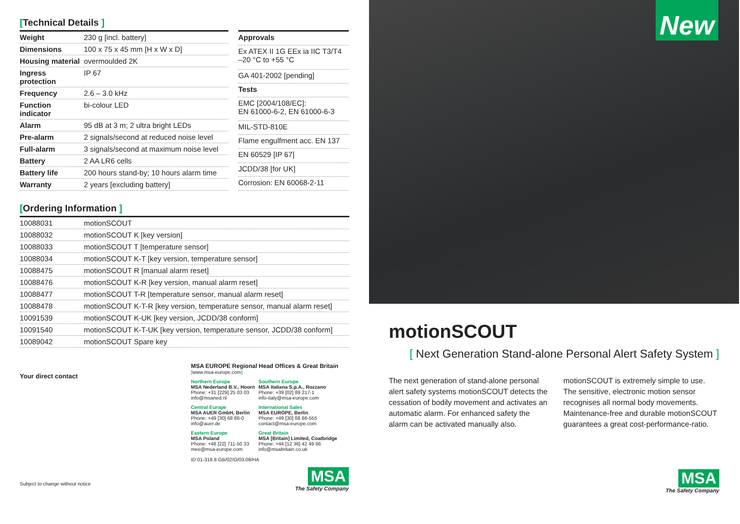[Technical Details ]
| Weight | 230 g [incl. battery] |
| Dimensions | 100 x 75 x 45 mm [H x W x D] |
| Housing material | overmoulded 2K |
| Ingress protection | IP 67 |
| Frequency | 2.6 – 3.0 kHz |
| Function indicator | bi-colour LED |
| Alarm | 95 dB at 3 m; 2 ultra bright LEDs |
| Pre-alarm | 2 signals/second at reduced noise level |
| Full-alarm | 3 signals/second at maximum noise level |
| Battery | 2 AA LR6 cells |
| Battery life | 200 hours stand-by; 10 hours alarm time |
| Warranty | 2 years [excluding battery] |
| Approvals |
| --- |
| Ex ATEX II 1G EEx ia IIC T3/T4 –20 °C to +55 °C |
| GA 401-2002 [pending] |
| Tests |
| EMC [2004/108/EC]: EN 61000-6-2, EN 61000-6-3 |
| MIL-STD-810E |
| Flame engulfment acc. EN 137 |
| EN 60529 [IP 67] |
| JCDD/38 [for UK] |
| Corrosion: EN 60068-2-11 |
[Ordering Information ]
| 10088031 | motionSCOUT |
| 10088032 | motionSCOUT K [key version] |
| 10088033 | motionSCOUT T [temperature sensor] |
| 10088034 | motionSCOUT K-T [key version, temperature sensor] |
| 10088475 | motionSCOUT R [manual alarm reset] |
| 10088476 | motionSCOUT K-R [key version, manual alarm reset] |
| 10088477 | motionSCOUT T-R [temperature sensor, manual alarm reset] |
| 10088478 | motionSCOUT K-T-R [key version, temperature sensor, manual alarm reset] |
| 10091539 | motionSCOUT K-UK [key version, JCDD/38 conform] |
| 10091540 | motionSCOUT K-T-UK [key version, temperature sensor, JCDD/38 conform] |
| 10089042 | motionSCOUT Spare key |
Your direct contact
Subject to change without notice
MSA EUROPE Regional Head Offices & Great Britain
[www.msa-europe.com]
Northern Europe
MSA Nederland B.V., Hoorn
Phone: +31 [229] 25 03 03
info@msaned.nl
Southern Europe
MSA Italiana S.p.A., Rozzano
Phone: +39 [02] 89 217-1
info-italy@msa-europe.com
Central Europe
MSA AUER GmbH, Berlin
Phone: +49 [30] 68 86-0
info@auer.de
International Sales
MSA EUROPE, Berlin
Phone: +49 [30] 68 86-555
contact@msa-europe.com
Eastern Europe
MSA Poland
Phone: +48 [22] 711-50 33
mee@msa-europe.com
Great Britain
MSA [Britain] Limited, Coatbridge
Phone: +44 [12 36] 42 49 66
info@msabritain.co.uk
ID 01-318.8 GB/02/O/03.08/HA
MSA
The Safety Company
New
motionSCOUT
[ Next Generation Stand-alone Personal Alert Safety System ]
The next generation of stand-alone personal alert safety systems motionSCOUT detects the cessation of bodily movement and activates an automatic alarm. For enhanced safety the alarm can be activated manually also.
motionSCOUT is extremely simple to use. The sensitive, electronic motion sensor recognises all normal body movements. Maintenance-free and durable motionSCOUT guarantees a great cost-performance-ratio.
MSA
The Safety Company